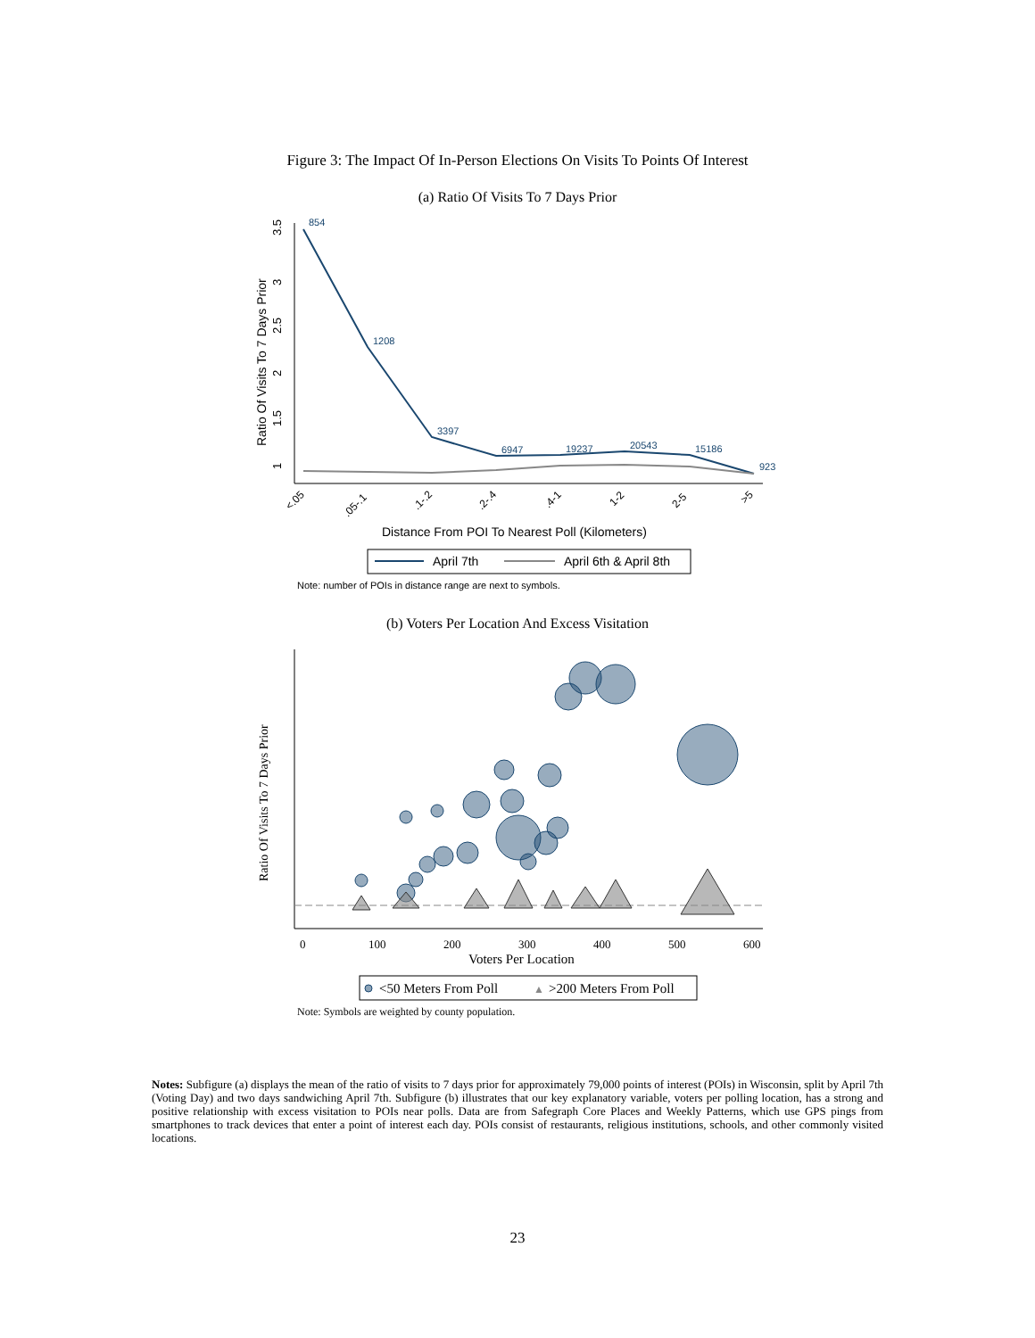Figure 3: The Impact Of In-Person Elections On Visits To Points Of Interest
(a) Ratio Of Visits To 7 Days Prior
3.5
3
2.5
2
1.5
1
Ratio Of Visits To 7 Days Prior
854
1208
3397
6947
19237
20543
15186
923
<.05
.05-.1
.1-.2
.2-.4
.4-1
1-2
2-5
>5
Distance From POI To Nearest Poll (Kilometers)
April 7th
April 6th & April 8th
Note: number of POIs in distance range are next to symbols.
(b) Voters Per Location And Excess Visitation
Ratio Of Visits To 7 Days Prior
0
100
200
300
400
500
600
Voters Per Location
<50 Meters From Poll
▲
>200 Meters From Poll
Note: Symbols are weighted by county population.
Notes: Subfigure (a) displays the mean of the ratio of visits to 7 days prior for approximately 79,000 points of interest (POIs) in Wisconsin, split by April 7th (Voting Day) and two days sandwiching April 7th. Subfigure (b) illustrates that our key explanatory variable, voters per polling location, has a strong and positive relationship with excess visitation to POIs near polls. Data are from Safegraph Core Places and Weekly Patterns, which use GPS pings from smartphones to track devices that enter a point of interest each day. POIs consist of restaurants, religious institutions, schools, and other commonly visited locations.
23